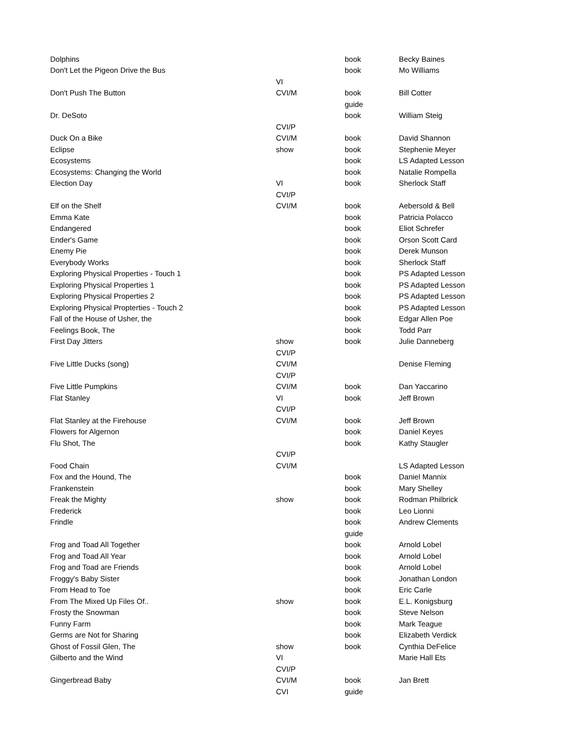| Dolphins | | book | Becky Baines |
| Don't Let the Pigeon Drive the Bus | | book | Mo Williams |
| | VI | | |
| Don't Push The Button | CVI/M | book | Bill Cotter |
| | | guide | |
| Dr. DeSoto | | book | William Steig |
| | CVI/P | | |
| Duck On a Bike | CVI/M | book | David Shannon |
| Eclipse | show | book | Stephenie Meyer |
| Ecosystems | | book | LS Adapted Lesson |
| Ecosystems: Changing the World | | book | Natalie Rompella |
| Election Day | VI | book | Sherlock Staff |
| | CVI/P | | |
| Elf on the Shelf | CVI/M | book | Aebersold & Bell |
| Emma Kate | | book | Patricia Polacco |
| Endangered | | book | Eliot Schrefer |
| Ender's Game | | book | Orson Scott Card |
| Enemy Pie | | book | Derek Munson |
| Everybody Works | | book | Sherlock Staff |
| Exploring Physical Properties - Touch 1 | | book | PS Adapted Lesson |
| Exploring Physical Properties 1 | | book | PS Adapted Lesson |
| Exploring Physical Properties 2 | | book | PS Adapted Lesson |
| Exploring Physical Propterties - Touch 2 | | book | PS Adapted Lesson |
| Fall of the House of Usher, the | | book | Edgar Allen Poe |
| Feelings Book, The | | book | Todd Parr |
| First Day Jitters | show | book | Julie Danneberg |
| | CVI/P | | |
| Five Little Ducks (song) | CVI/M | | Denise Fleming |
| | CVI/P | | |
| Five Little Pumpkins | CVI/M | book | Dan Yaccarino |
| Flat Stanley | VI | book | Jeff Brown |
| | CVI/P | | |
| Flat Stanley at the Firehouse | CVI/M | book | Jeff Brown |
| Flowers for Algernon | | book | Daniel Keyes |
| Flu Shot, The | | book | Kathy Staugler |
| | CVI/P | | |
| Food Chain | CVI/M | | LS Adapted Lesson |
| Fox and the Hound, The | | book | Daniel Mannix |
| Frankenstein | | book | Mary Shelley |
| Freak the Mighty | show | book | Rodman Philbrick |
| Frederick | | book | Leo Lionni |
| Frindle | | book | Andrew Clements |
| | | guide | |
| Frog and Toad All Together | | book | Arnold Lobel |
| Frog and Toad All Year | | book | Arnold Lobel |
| Frog and Toad are Friends | | book | Arnold Lobel |
| Froggy's Baby Sister | | book | Jonathan London |
| From Head to Toe | | book | Eric Carle |
| From The Mixed Up Files Of.. | show | book | E.L. Konigsburg |
| Frosty the Snowman | | book | Steve Nelson |
| Funny Farm | | book | Mark Teague |
| Germs are Not for Sharing | | book | Elizabeth Verdick |
| Ghost of Fossil Glen, The | show | book | Cynthia DeFelice |
| Gilberto and the Wind | VI | | Marie Hall Ets |
| | CVI/P | | |
| Gingerbread Baby | CVI/M | book | Jan Brett |
| | CVI | guide | |